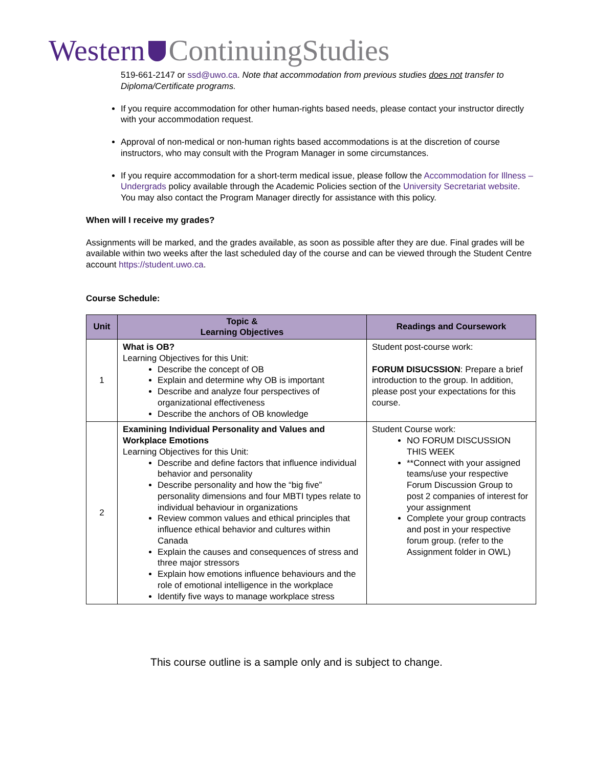Western ContinuingStudies
519-661-2147 or ssd@uwo.ca. Note that accommodation from previous studies does not transfer to Diploma/Certificate programs.
If you require accommodation for other human-rights based needs, please contact your instructor directly with your accommodation request.
Approval of non-medical or non-human rights based accommodations is at the discretion of course instructors, who may consult with the Program Manager in some circumstances.
If you require accommodation for a short-term medical issue, please follow the Accommodation for Illness – Undergrads policy available through the Academic Policies section of the University Secretariat website. You may also contact the Program Manager directly for assistance with this policy.
When will I receive my grades?
Assignments will be marked, and the grades available, as soon as possible after they are due. Final grades will be available within two weeks after the last scheduled day of the course and can be viewed through the Student Centre account https://student.uwo.ca.
Course Schedule:
| Unit | Topic & Learning Objectives | Readings and Coursework |
| --- | --- | --- |
| 1 | What is OB? Learning Objectives for this Unit: Describe the concept of OB Explain and determine why OB is important Describe and analyze four perspectives of organizational effectiveness Describe the anchors of OB knowledge | Student post-course work: FORUM DISUCSSION : Prepare a brief introduction to the group. In addition, please post your expectations for this course. |
| 2 | Examining Individual Personality and Values and Workplace Emotions Learning Objectives for this Unit: Describe and define factors that influence individual behavior and personality Describe personality and how the “big five” personality dimensions and four MBTI types relate to individual behaviour in organizations Review common values and ethical principles that influence ethical behavior and cultures within Canada Explain the causes and consequences of stress and three major stressors Explain how emotions influence behaviours and the role of emotional intelligence in the workplace Identify five ways to manage workplace stress | Student Course work: NO FORUM DISCUSSION THIS WEEK **Connect with your assigned teams/use your respective Forum Discussion Group to post 2 companies of interest for your assignment Complete your group contracts and post in your respective forum group. (refer to the Assignment folder in OWL) |
This course outline is a sample only and is subject to change.